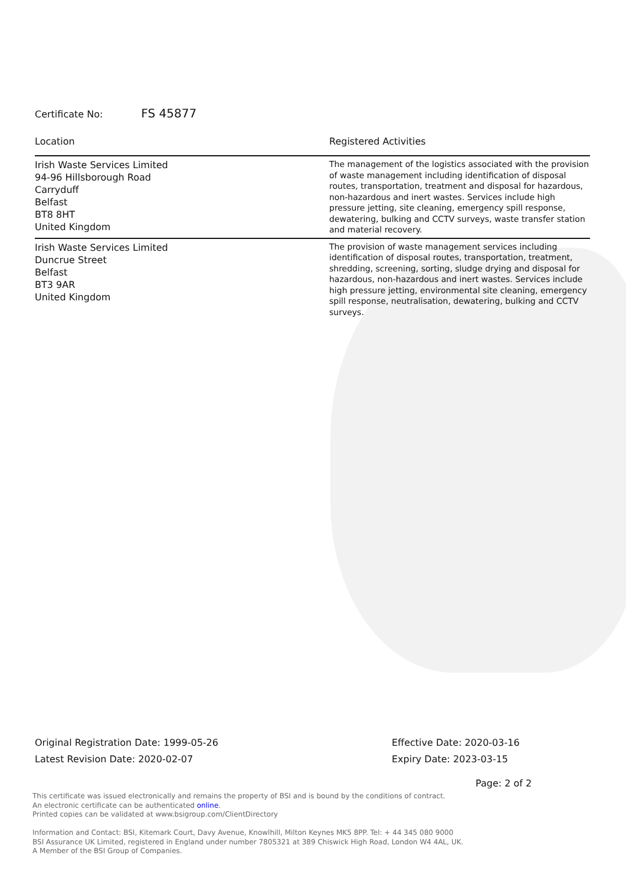Certificate No: FS 45877
| Location | Registered Activities |
| --- | --- |
| Irish Waste Services Limited 94-96 Hillsborough Road Carryduff Belfast BT8 8HT United Kingdom | The management of the logistics associated with the provision of waste management including identification of disposal routes, transportation, treatment and disposal for hazardous, non-hazardous and inert wastes. Services include high pressure jetting, site cleaning, emergency spill response, dewatering, bulking and CCTV surveys, waste transfer station and material recovery. |
| Irish Waste Services Limited Duncrue Street Belfast BT3 9AR United Kingdom | The provision of waste management services including identification of disposal routes, transportation, treatment, shredding, screening, sorting, sludge drying and disposal for hazardous, non-hazardous and inert wastes. Services include high pressure jetting, environmental site cleaning, emergency spill response, neutralisation, dewatering, bulking and CCTV surveys. |
Original Registration Date: 1999-05-26
Latest Revision Date: 2020-02-07
Effective Date: 2020-03-16
Expiry Date: 2023-03-15
Page: 2 of 2
This certificate was issued electronically and remains the property of BSI and is bound by the conditions of contract.
An electronic certificate can be authenticated online.
Printed copies can be validated at www.bsigroup.com/ClientDirectory
Information and Contact: BSI, Kitemark Court, Davy Avenue, Knowlhill, Milton Keynes MK5 8PP. Tel: + 44 345 080 9000
BSI Assurance UK Limited, registered in England under number 7805321 at 389 Chiswick High Road, London W4 4AL, UK.
A Member of the BSI Group of Companies.